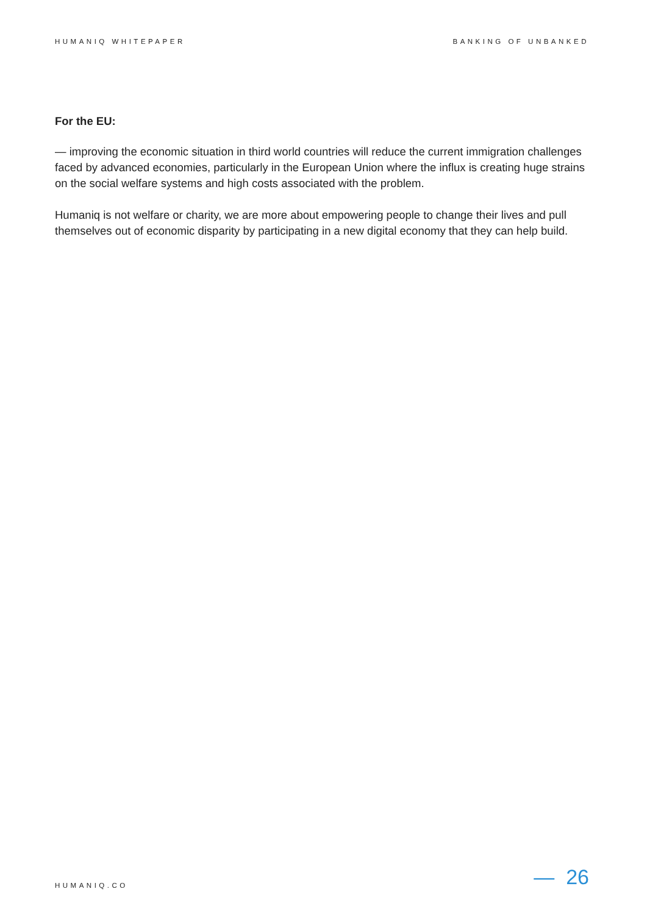HUMANIQ WHITEPAPER BANKING OF UNBANKED
For the EU:
— improving the economic situation in third world countries will reduce the current immigration challenges faced by advanced economies, particularly in the European Union where the influx is creating huge strains on the social welfare systems and high costs associated with the problem.
Humaniq is not welfare or charity, we are more about empowering people to change their lives and pull themselves out of economic disparity by participating in a new digital economy that they can help build.
HUMANIQ.CO — 26